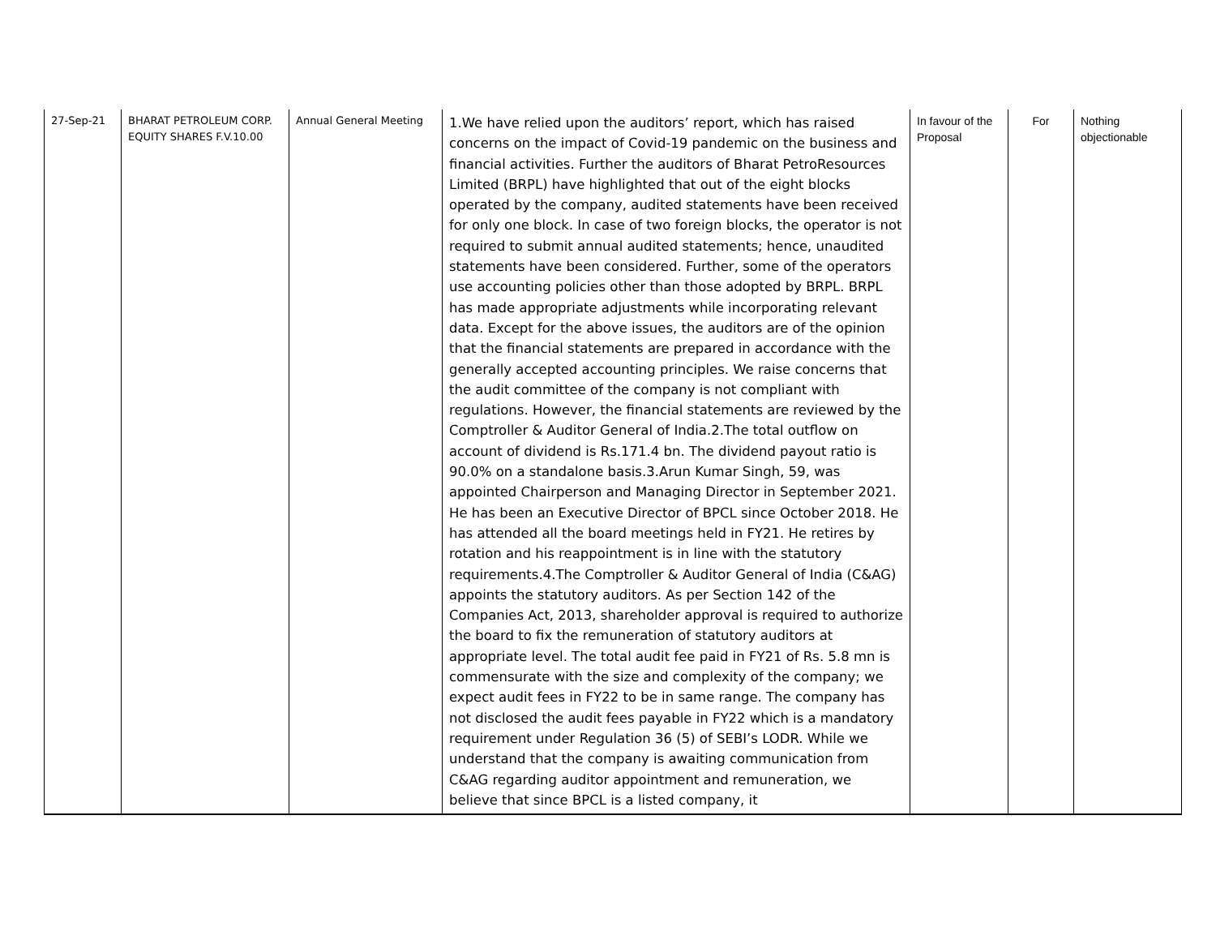| 27-Sep-21 | BHARAT PETROLEUM CORP. EQUITY SHARES F.V.10.00 | Annual General Meeting | 1.We have relied upon the auditors’ report, which has raised concerns on the impact of Covid-19 pandemic on the business and financial activities. Further the auditors of Bharat PetroResources Limited (BRPL) have highlighted that out of the eight blocks operated by the company, audited statements have been received for only one block. In case of two foreign blocks, the operator is not required to submit annual audited statements; hence, unaudited statements have been considered. Further, some of the operators use accounting policies other than those adopted by BRPL. BRPL has made appropriate adjustments while incorporating relevant data. Except for the above issues, the auditors are of the opinion that the financial statements are prepared in accordance with the generally accepted accounting principles. We raise concerns that the audit committee of the company is not compliant with regulations. However, the financial statements are reviewed by the Comptroller & Auditor General of India.2.The total outflow on account of dividend is Rs.171.4 bn. The dividend payout ratio is 90.0% on a standalone basis.3.Arun Kumar Singh, 59, was appointed Chairperson and Managing Director in September 2021. He has been an Executive Director of BPCL since October 2018. He has attended all the board meetings held in FY21. He retires by rotation and his reappointment is in line with the statutory requirements.4.The Comptroller & Auditor General of India (C&AG) appoints the statutory auditors. As per Section 142 of the Companies Act, 2013, shareholder approval is required to authorize the board to fix the remuneration of statutory auditors at appropriate level. The total audit fee paid in FY21 of Rs. 5.8 mn is commensurate with the size and complexity of the company; we expect audit fees in FY22 to be in same range. The company has not disclosed the audit fees payable in FY22 which is a mandatory requirement under Regulation 36 (5) of SEBI’s LODR. While we understand that the company is awaiting communication from C&AG regarding auditor appointment and remuneration, we believe that since BPCL is a listed company, it | In favour of the Proposal | For | Nothing objectionable |